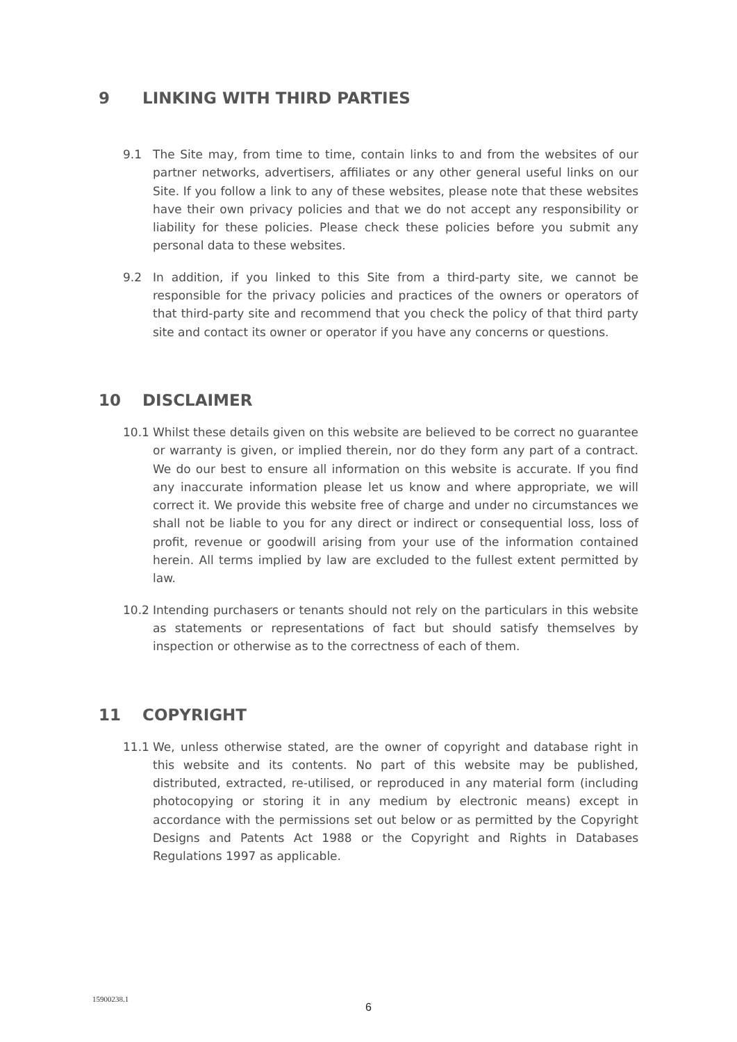9 LINKING WITH THIRD PARTIES
9.1 The Site may, from time to time, contain links to and from the websites of our partner networks, advertisers, affiliates or any other general useful links on our Site. If you follow a link to any of these websites, please note that these websites have their own privacy policies and that we do not accept any responsibility or liability for these policies. Please check these policies before you submit any personal data to these websites.
9.2 In addition, if you linked to this Site from a third-party site, we cannot be responsible for the privacy policies and practices of the owners or operators of that third-party site and recommend that you check the policy of that third party site and contact its owner or operator if you have any concerns or questions.
10 DISCLAIMER
10.1 Whilst these details given on this website are believed to be correct no guarantee or warranty is given, or implied therein, nor do they form any part of a contract. We do our best to ensure all information on this website is accurate. If you find any inaccurate information please let us know and where appropriate, we will correct it. We provide this website free of charge and under no circumstances we shall not be liable to you for any direct or indirect or consequential loss, loss of profit, revenue or goodwill arising from your use of the information contained herein. All terms implied by law are excluded to the fullest extent permitted by law.
10.2 Intending purchasers or tenants should not rely on the particulars in this website as statements or representations of fact but should satisfy themselves by inspection or otherwise as to the correctness of each of them.
11 COPYRIGHT
11.1 We, unless otherwise stated, are the owner of copyright and database right in this website and its contents. No part of this website may be published, distributed, extracted, re-utilised, or reproduced in any material form (including photocopying or storing it in any medium by electronic means) except in accordance with the permissions set out below or as permitted by the Copyright Designs and Patents Act 1988 or the Copyright and Rights in Databases Regulations 1997 as applicable.
15900238.1
6